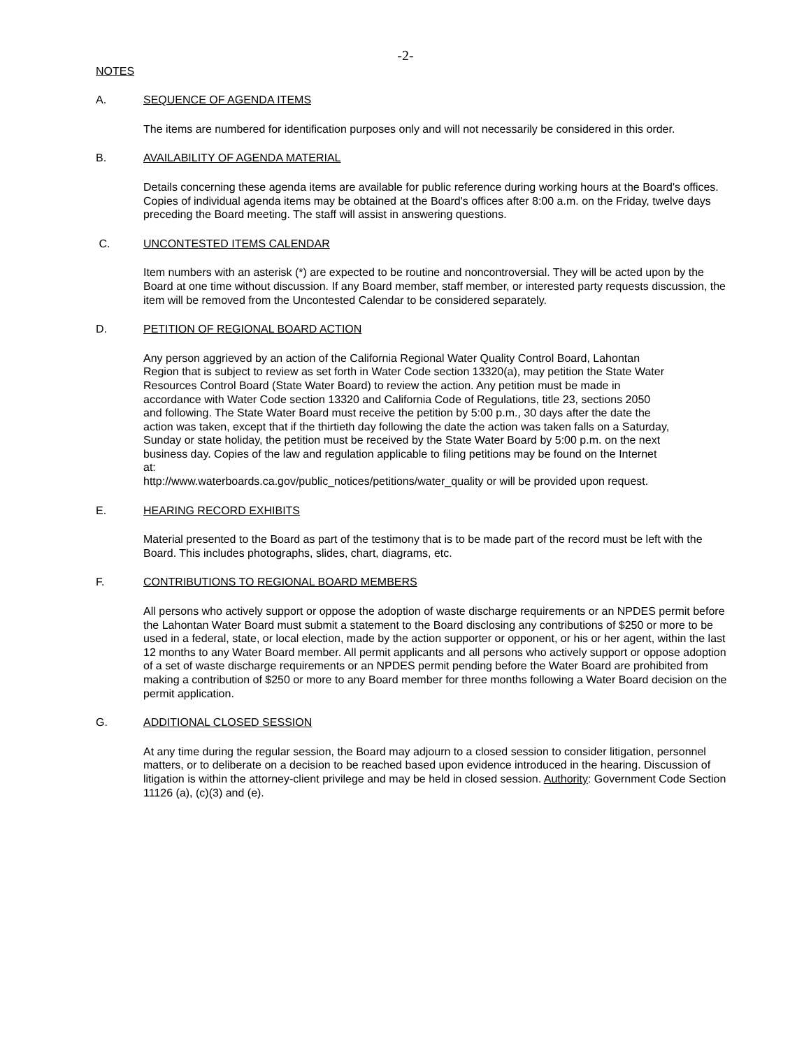-2-
NOTES
A. SEQUENCE OF AGENDA ITEMS
The items are numbered for identification purposes only and will not necessarily be considered in this order.
B. AVAILABILITY OF AGENDA MATERIAL
Details concerning these agenda items are available for public reference during working hours at the Board's offices. Copies of individual agenda items may be obtained at the Board's offices after 8:00 a.m. on the Friday, twelve days preceding the Board meeting. The staff will assist in answering questions.
C. UNCONTESTED ITEMS CALENDAR
Item numbers with an asterisk (*) are expected to be routine and noncontroversial. They will be acted upon by the Board at one time without discussion. If any Board member, staff member, or interested party requests discussion, the item will be removed from the Uncontested Calendar to be considered separately.
D. PETITION OF REGIONAL BOARD ACTION
Any person aggrieved by an action of the California Regional Water Quality Control Board, Lahontan Region that is subject to review as set forth in Water Code section 13320(a), may petition the State Water Resources Control Board (State Water Board) to review the action. Any petition must be made in accordance with Water Code section 13320 and California Code of Regulations, title 23, sections 2050 and following. The State Water Board must receive the petition by 5:00 p.m., 30 days after the date the action was taken, except that if the thirtieth day following the date the action was taken falls on a Saturday, Sunday or state holiday, the petition must be received by the State Water Board by 5:00 p.m. on the next business day. Copies of the law and regulation applicable to filing petitions may be found on the Internet at:
http://www.waterboards.ca.gov/public_notices/petitions/water_quality or will be provided upon request.
E. HEARING RECORD EXHIBITS
Material presented to the Board as part of the testimony that is to be made part of the record must be left with the Board. This includes photographs, slides, chart, diagrams, etc.
F. CONTRIBUTIONS TO REGIONAL BOARD MEMBERS
All persons who actively support or oppose the adoption of waste discharge requirements or an NPDES permit before the Lahontan Water Board must submit a statement to the Board disclosing any contributions of $250 or more to be used in a federal, state, or local election, made by the action supporter or opponent, or his or her agent, within the last 12 months to any Water Board member. All permit applicants and all persons who actively support or oppose adoption of a set of waste discharge requirements or an NPDES permit pending before the Water Board are prohibited from making a contribution of $250 or more to any Board member for three months following a Water Board decision on the permit application.
G. ADDITIONAL CLOSED SESSION
At any time during the regular session, the Board may adjourn to a closed session to consider litigation, personnel matters, or to deliberate on a decision to be reached based upon evidence introduced in the hearing. Discussion of litigation is within the attorney-client privilege and may be held in closed session. Authority: Government Code Section 11126 (a), (c)(3) and (e).